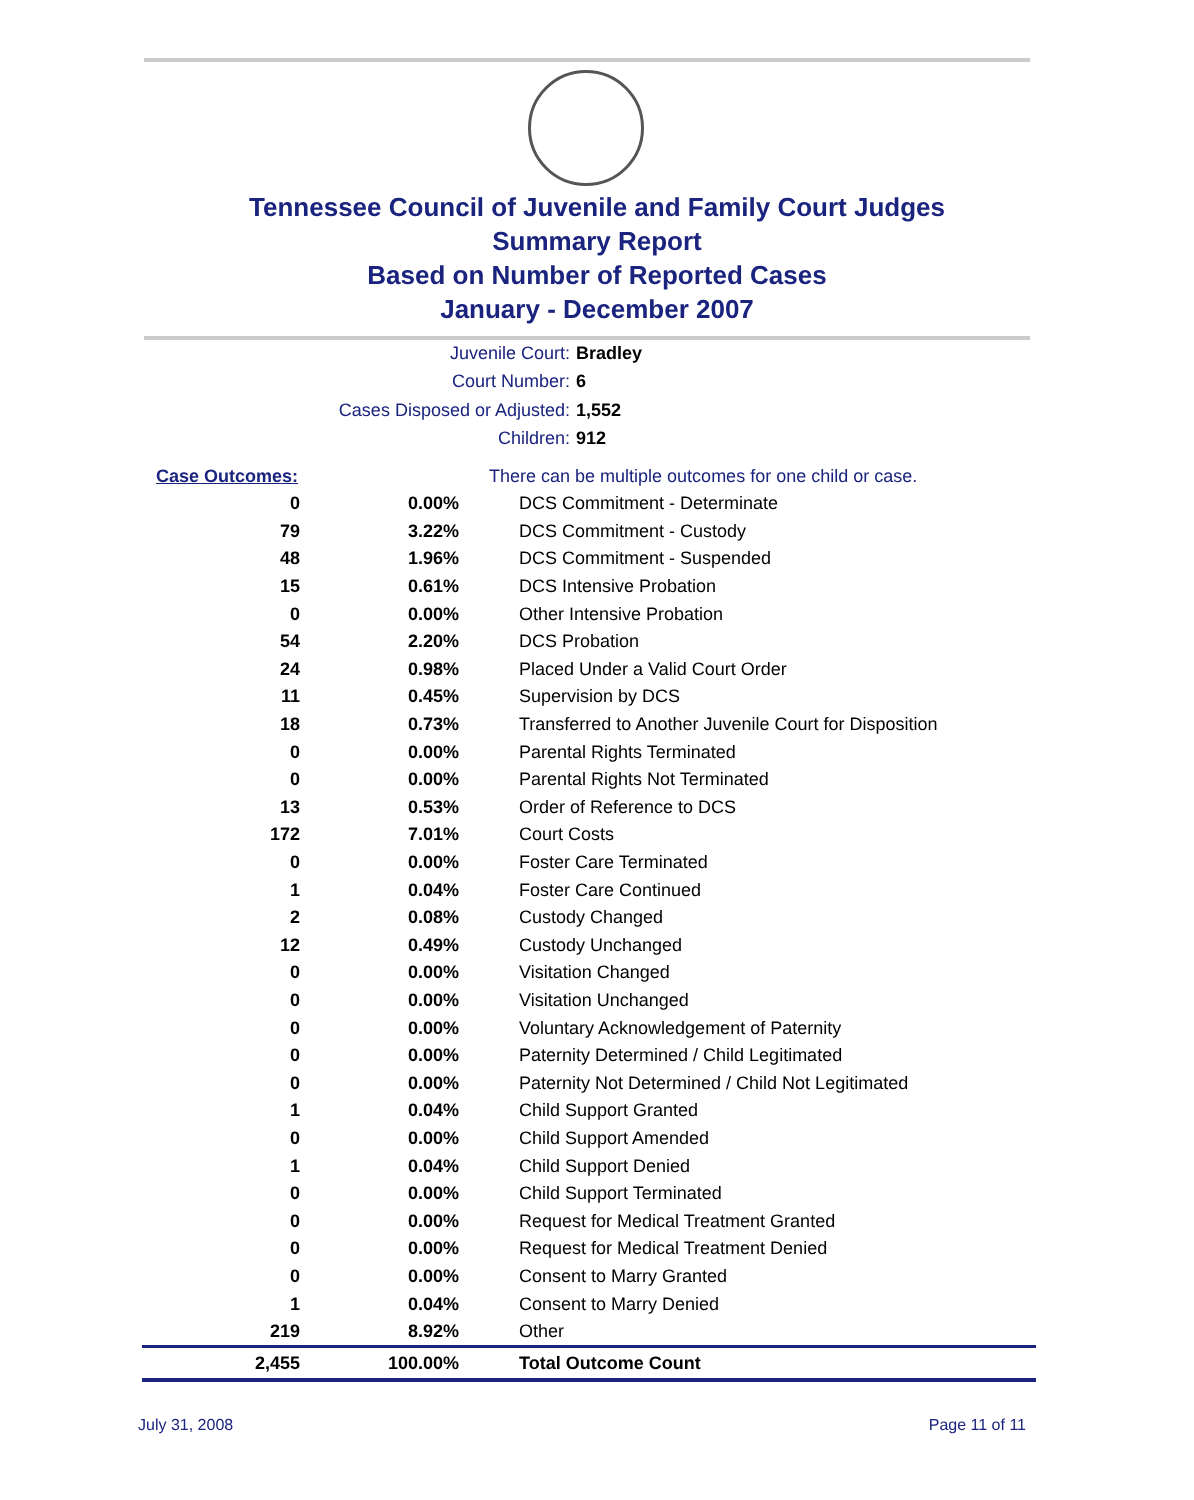Tennessee Council of Juvenile and Family Court Judges
Summary Report
Based on Number of Reported Cases
January - December 2007
Juvenile Court: Bradley
Court Number: 6
Cases Disposed or Adjusted: 1,552
Children: 912
| Case Outcomes: | | There can be multiple outcomes for one child or case. |
| 0 | 0.00% | DCS Commitment - Determinate |
| 79 | 3.22% | DCS Commitment - Custody |
| 48 | 1.96% | DCS Commitment - Suspended |
| 15 | 0.61% | DCS Intensive Probation |
| 0 | 0.00% | Other Intensive Probation |
| 54 | 2.20% | DCS Probation |
| 24 | 0.98% | Placed Under a Valid Court Order |
| 11 | 0.45% | Supervision by DCS |
| 18 | 0.73% | Transferred to Another Juvenile Court for Disposition |
| 0 | 0.00% | Parental Rights Terminated |
| 0 | 0.00% | Parental Rights Not Terminated |
| 13 | 0.53% | Order of Reference to DCS |
| 172 | 7.01% | Court Costs |
| 0 | 0.00% | Foster Care Terminated |
| 1 | 0.04% | Foster Care Continued |
| 2 | 0.08% | Custody Changed |
| 12 | 0.49% | Custody Unchanged |
| 0 | 0.00% | Visitation Changed |
| 0 | 0.00% | Visitation Unchanged |
| 0 | 0.00% | Voluntary Acknowledgement of Paternity |
| 0 | 0.00% | Paternity Determined / Child Legitimated |
| 0 | 0.00% | Paternity Not Determined / Child Not Legitimated |
| 1 | 0.04% | Child Support Granted |
| 0 | 0.00% | Child Support Amended |
| 1 | 0.04% | Child Support Denied |
| 0 | 0.00% | Child Support Terminated |
| 0 | 0.00% | Request for Medical Treatment Granted |
| 0 | 0.00% | Request for Medical Treatment Denied |
| 0 | 0.00% | Consent to Marry Granted |
| 1 | 0.04% | Consent to Marry Denied |
| 219 | 8.92% | Other |
| 2,455 | 100.00% | Total Outcome Count |
July 31, 2008 Page 11 of 11